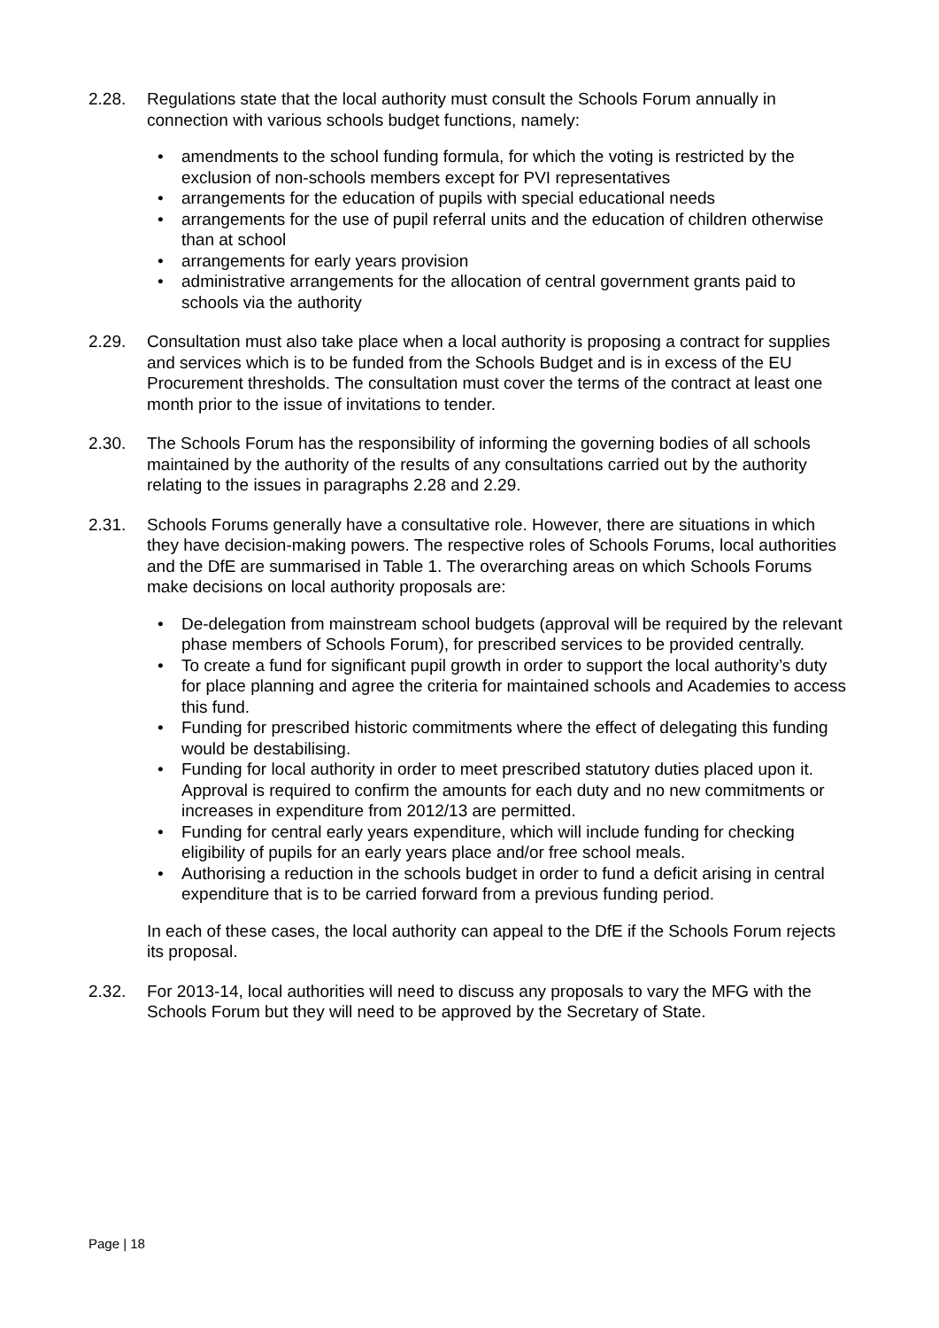2.28. Regulations state that the local authority must consult the Schools Forum annually in connection with various schools budget functions, namely:
• amendments to the school funding formula, for which the voting is restricted by the exclusion of non-schools members except for PVI representatives
• arrangements for the education of pupils with special educational needs
• arrangements for the use of pupil referral units and the education of children otherwise than at school
• arrangements for early years provision
• administrative arrangements for the allocation of central government grants paid to schools via the authority
2.29. Consultation must also take place when a local authority is proposing a contract for supplies and services which is to be funded from the Schools Budget and is in excess of the EU Procurement thresholds. The consultation must cover the terms of the contract at least one month prior to the issue of invitations to tender.
2.30. The Schools Forum has the responsibility of informing the governing bodies of all schools maintained by the authority of the results of any consultations carried out by the authority relating to the issues in paragraphs 2.28 and 2.29.
2.31. Schools Forums generally have a consultative role. However, there are situations in which they have decision-making powers. The respective roles of Schools Forums, local authorities and the DfE are summarised in Table 1. The overarching areas on which Schools Forums make decisions on local authority proposals are:
• De-delegation from mainstream school budgets (approval will be required by the relevant phase members of Schools Forum), for prescribed services to be provided centrally.
• To create a fund for significant pupil growth in order to support the local authority’s duty for place planning and agree the criteria for maintained schools and Academies to access this fund.
• Funding for prescribed historic commitments where the effect of delegating this funding would be destabilising.
• Funding for local authority in order to meet prescribed statutory duties placed upon it. Approval is required to confirm the amounts for each duty and no new commitments or increases in expenditure from 2012/13 are permitted.
• Funding for central early years expenditure, which will include funding for checking eligibility of pupils for an early years place and/or free school meals.
• Authorising a reduction in the schools budget in order to fund a deficit arising in central expenditure that is to be carried forward from a previous funding period.
In each of these cases, the local authority can appeal to the DfE if the Schools Forum rejects its proposal.
2.32. For 2013-14, local authorities will need to discuss any proposals to vary the MFG with the Schools Forum but they will need to be approved by the Secretary of State.
Page | 18